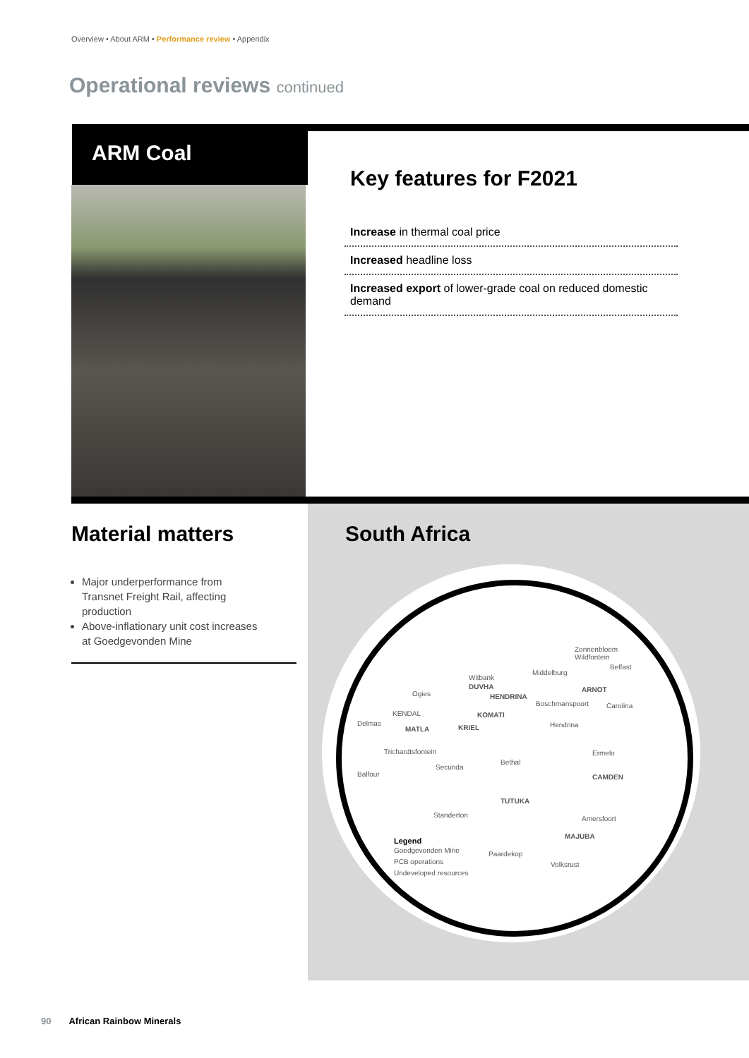Overview • About ARM • Performance review • Appendix
Operational reviews continued
ARM Coal
Key features for F2021
Increase in thermal coal price
Increased headline loss
Increased export of lower-grade coal on reduced domestic demand
Material matters
Major underperformance from Transnet Freight Rail, affecting production
Above-inflationary unit cost increases at Goedgevonden Mine
South Africa
Zonnenbloem
Wildfontein
Belfast
Middelburg
Witbank
DUVHA
Ogies HENDRINA
ARNOT
Boschmanspoort Carolina
KENDAL KOMATI
Delmas Hendrina
MATLA KRIEL
Trichardtsfontein Ermelo
Bethal
Secunda
CAMDEN
Balfour
TUTUKA
Standerton Amersfoort
MAJUBA
Legend
Paardekop
Goedgevonden Mine
PCB operations Volksrust
Undeveloped resources
90 African Rainbow Minerals